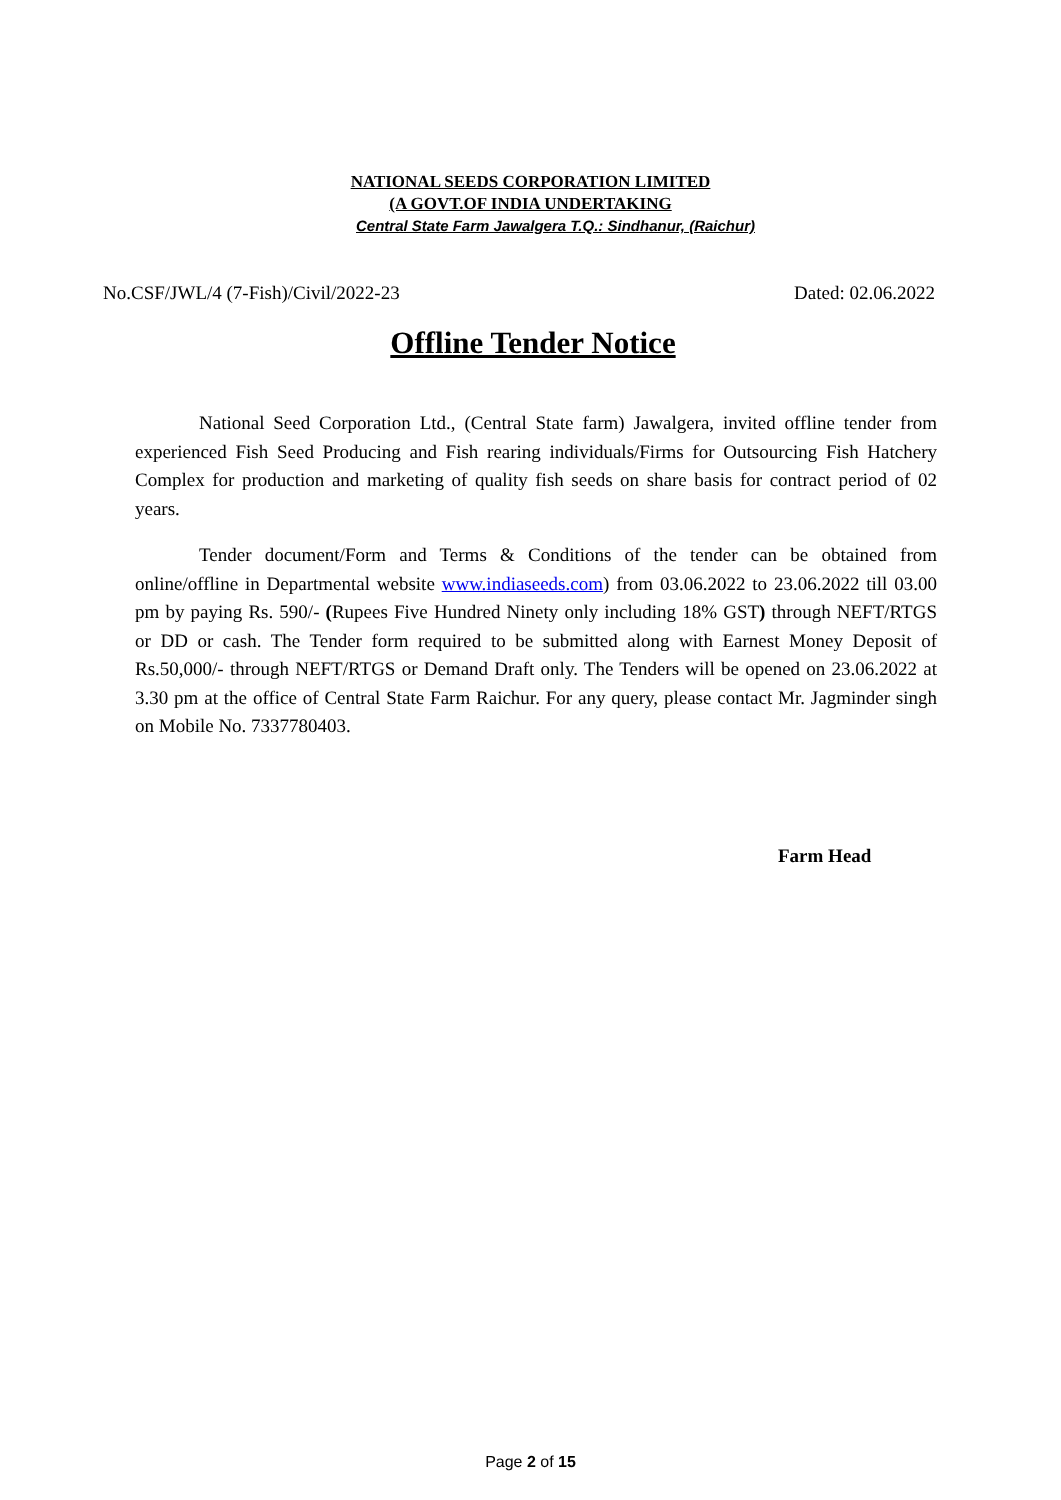NATIONAL SEEDS CORPORATION LIMITED
(A GOVT.OF INDIA UNDERTAKING
Central State Farm Jawalgera T.Q.: Sindhanur, (Raichur)
No.CSF/JWL/4 (7-Fish)/Civil/2022-23 Dated: 02.06.2022
Offline Tender Notice
National Seed Corporation Ltd., (Central State farm) Jawalgera, invited offline tender from experienced Fish Seed Producing and Fish rearing individuals/Firms for Outsourcing Fish Hatchery Complex for production and marketing of quality fish seeds on share basis for contract period of 02 years.
Tender document/Form and Terms & Conditions of the tender can be obtained from online/offline in Departmental website www.indiaseeds.com) from 03.06.2022 to 23.06.2022 till 03.00 pm by paying Rs. 590/- (Rupees Five Hundred Ninety only including 18% GST) through NEFT/RTGS or DD or cash. The Tender form required to be submitted along with Earnest Money Deposit of Rs.50,000/- through NEFT/RTGS or Demand Draft only. The Tenders will be opened on 23.06.2022 at 3.30 pm at the office of Central State Farm Raichur. For any query, please contact Mr. Jagminder singh on Mobile No. 7337780403.
Farm Head
Page 2 of 15